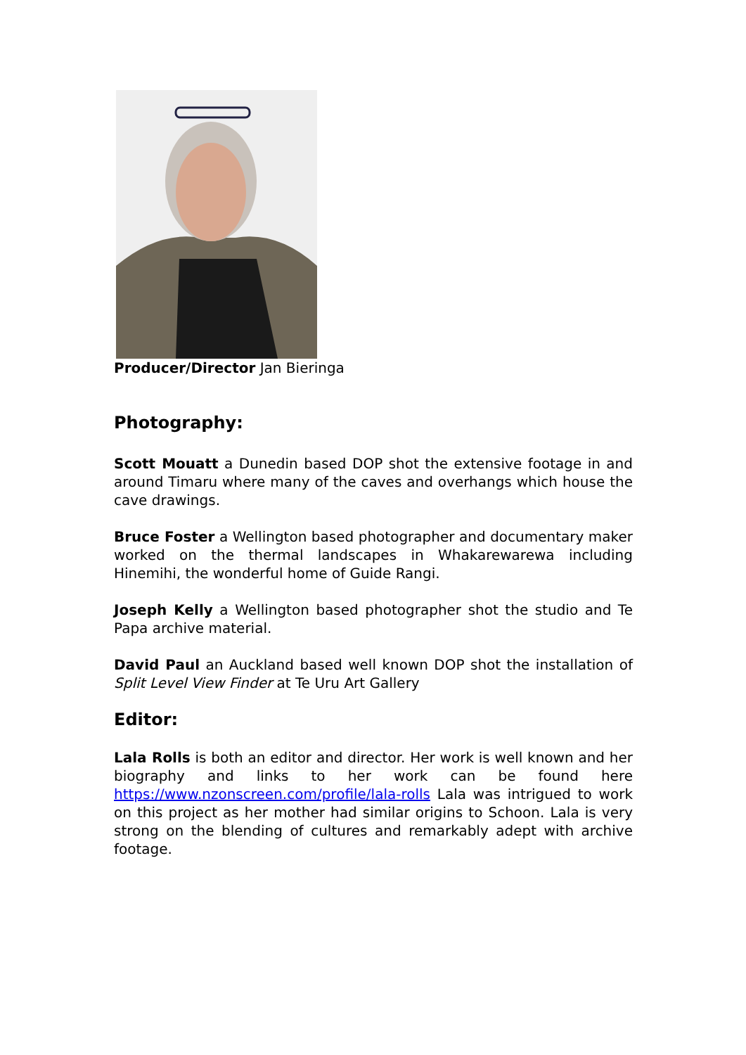Producer/Director Jan Bieringa
Photography:
Scott Mouatt a Dunedin based DOP shot the extensive footage in and around Timaru where many of the caves and overhangs which house the cave drawings.
Bruce Foster a Wellington based photographer and documentary maker worked on the thermal landscapes in Whakarewarewa including Hinemihi, the wonderful home of Guide Rangi.
Joseph Kelly a Wellington based photographer shot the studio and Te Papa archive material.
David Paul an Auckland based well known DOP shot the installation of Split Level View Finder at Te Uru Art Gallery
Editor:
Lala Rolls is both an editor and director. Her work is well known and her biography and links to her work can be found here https://www.nzonscreen.com/profile/lala-rolls Lala was intrigued to work on this project as her mother had similar origins to Schoon. Lala is very strong on the blending of cultures and remarkably adept with archive footage.